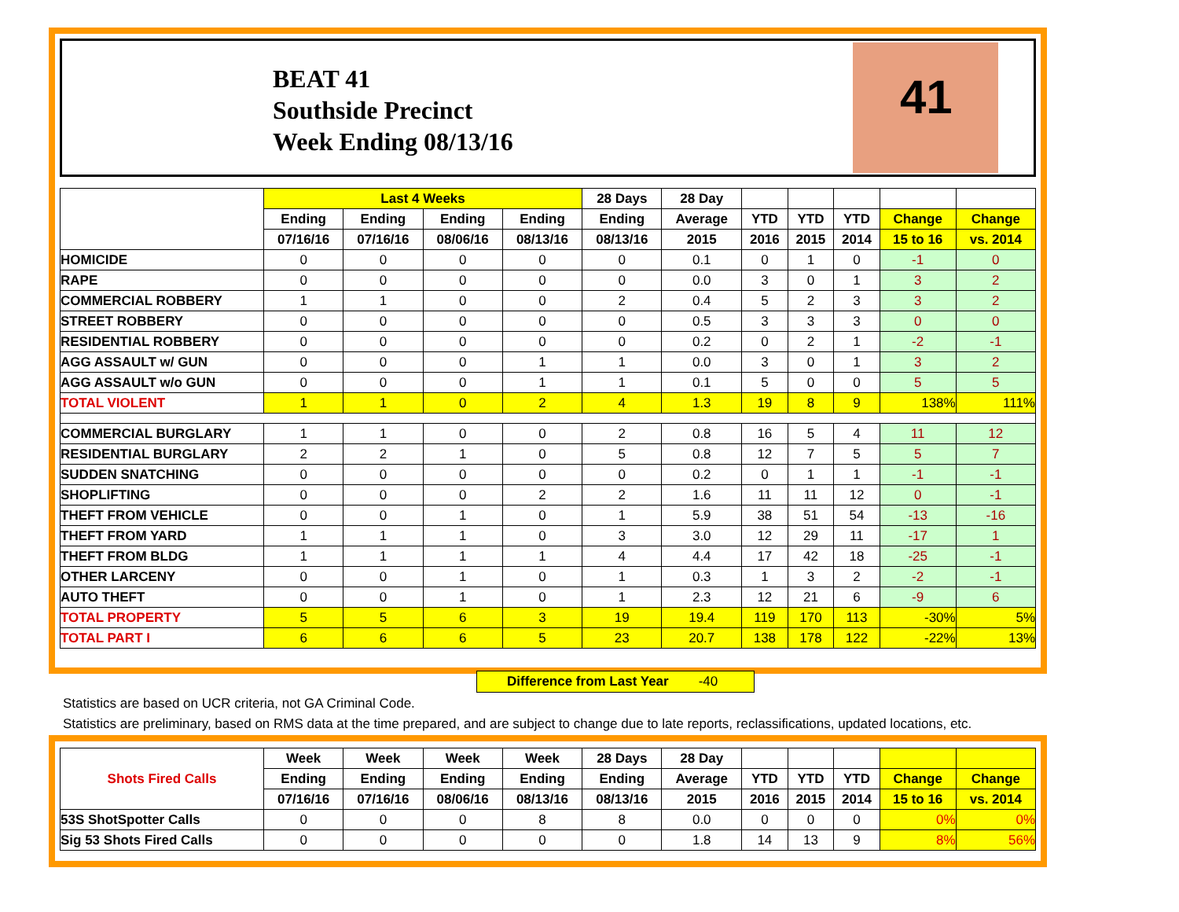BEAT 41
Southside Precinct
Week Ending 08/13/16
41
| | Last 4 Weeks | | | | 28 Days | 28 Day | | | | | |
| --- | --- | --- | --- | --- | --- | --- | --- | --- | --- | --- | --- |
| | Ending | Ending | Ending | Ending | Ending | Average | YTD | YTD | YTD | Change | Change |
| | 07/16/16 | 07/16/16 | 08/06/16 | 08/13/16 | 08/13/16 | 2015 | 2016 | 2015 | 2014 | 15 to 16 | vs. 2014 |
| HOMICIDE | 0 | 0 | 0 | 0 | 0 | 0.1 | 0 | 1 | 0 | -1 | 0 |
| RAPE | 0 | 0 | 0 | 0 | 0 | 0.0 | 3 | 0 | 1 | 3 | 2 |
| COMMERCIAL ROBBERY | 1 | 1 | 0 | 0 | 2 | 0.4 | 5 | 2 | 3 | 3 | 2 |
| STREET ROBBERY | 0 | 0 | 0 | 0 | 0 | 0.5 | 3 | 3 | 3 | 0 | 0 |
| RESIDENTIAL ROBBERY | 0 | 0 | 0 | 0 | 0 | 0.2 | 0 | 2 | 1 | -2 | -1 |
| AGG ASSAULT w/ GUN | 0 | 0 | 0 | 1 | 1 | 0.0 | 3 | 0 | 1 | 3 | 2 |
| AGG ASSAULT w/o GUN | 0 | 0 | 0 | 1 | 1 | 0.1 | 5 | 0 | 0 | 5 | 5 |
| TOTAL VIOLENT | 1 | 1 | 0 | 2 | 4 | 1.3 | 19 | 8 | 9 | 138% | 111% |
| COMMERCIAL BURGLARY | 1 | 1 | 0 | 0 | 2 | 0.8 | 16 | 5 | 4 | 11 | 12 |
| RESIDENTIAL BURGLARY | 2 | 2 | 1 | 0 | 5 | 0.8 | 12 | 7 | 5 | 5 | 7 |
| SUDDEN SNATCHING | 0 | 0 | 0 | 0 | 0 | 0.2 | 0 | 1 | 1 | -1 | -1 |
| SHOPLIFTING | 0 | 0 | 0 | 2 | 2 | 1.6 | 11 | 11 | 12 | 0 | -1 |
| THEFT FROM VEHICLE | 0 | 0 | 1 | 0 | 1 | 5.9 | 38 | 51 | 54 | -13 | -16 |
| THEFT FROM YARD | 1 | 1 | 1 | 0 | 3 | 3.0 | 12 | 29 | 11 | -17 | 1 |
| THEFT FROM BLDG | 1 | 1 | 1 | 1 | 4 | 4.4 | 17 | 42 | 18 | -25 | -1 |
| OTHER LARCENY | 0 | 0 | 1 | 0 | 1 | 0.3 | 1 | 3 | 2 | -2 | -1 |
| AUTO THEFT | 0 | 0 | 1 | 0 | 1 | 2.3 | 12 | 21 | 6 | -9 | 6 |
| TOTAL PROPERTY | 5 | 5 | 6 | 3 | 19 | 19.4 | 119 | 170 | 113 | -30% | 5% |
| TOTAL PART I | 6 | 6 | 6 | 5 | 23 | 20.7 | 138 | 178 | 122 | -22% | 13% |
Difference from Last Year -40
Statistics are based on UCR criteria, not GA Criminal Code.
Statistics are preliminary, based on RMS data at the time prepared, and are subject to change due to late reports, reclassifications, updated locations, etc.
| Shots Fired Calls | Week | Week | Week | Week | 28 Days | 28 Day | | | | | |
| --- | --- | --- | --- | --- | --- | --- | --- | --- | --- | --- | --- |
| | Ending | Ending | Ending | Ending | Ending | Average | YTD | YTD | YTD | Change | Change |
| | 07/16/16 | 07/16/16 | 08/06/16 | 08/13/16 | 08/13/16 | 2015 | 2016 | 2015 | 2014 | 15 to 16 | vs. 2014 |
| 53S ShotSpotter Calls | 0 | 0 | 0 | 8 | 8 | 0.0 | 0 | 0 | 0 | 0% | 0% |
| Sig 53 Shots Fired Calls | 0 | 0 | 0 | 0 | 0 | 1.8 | 14 | 13 | 9 | 8% | 56% |